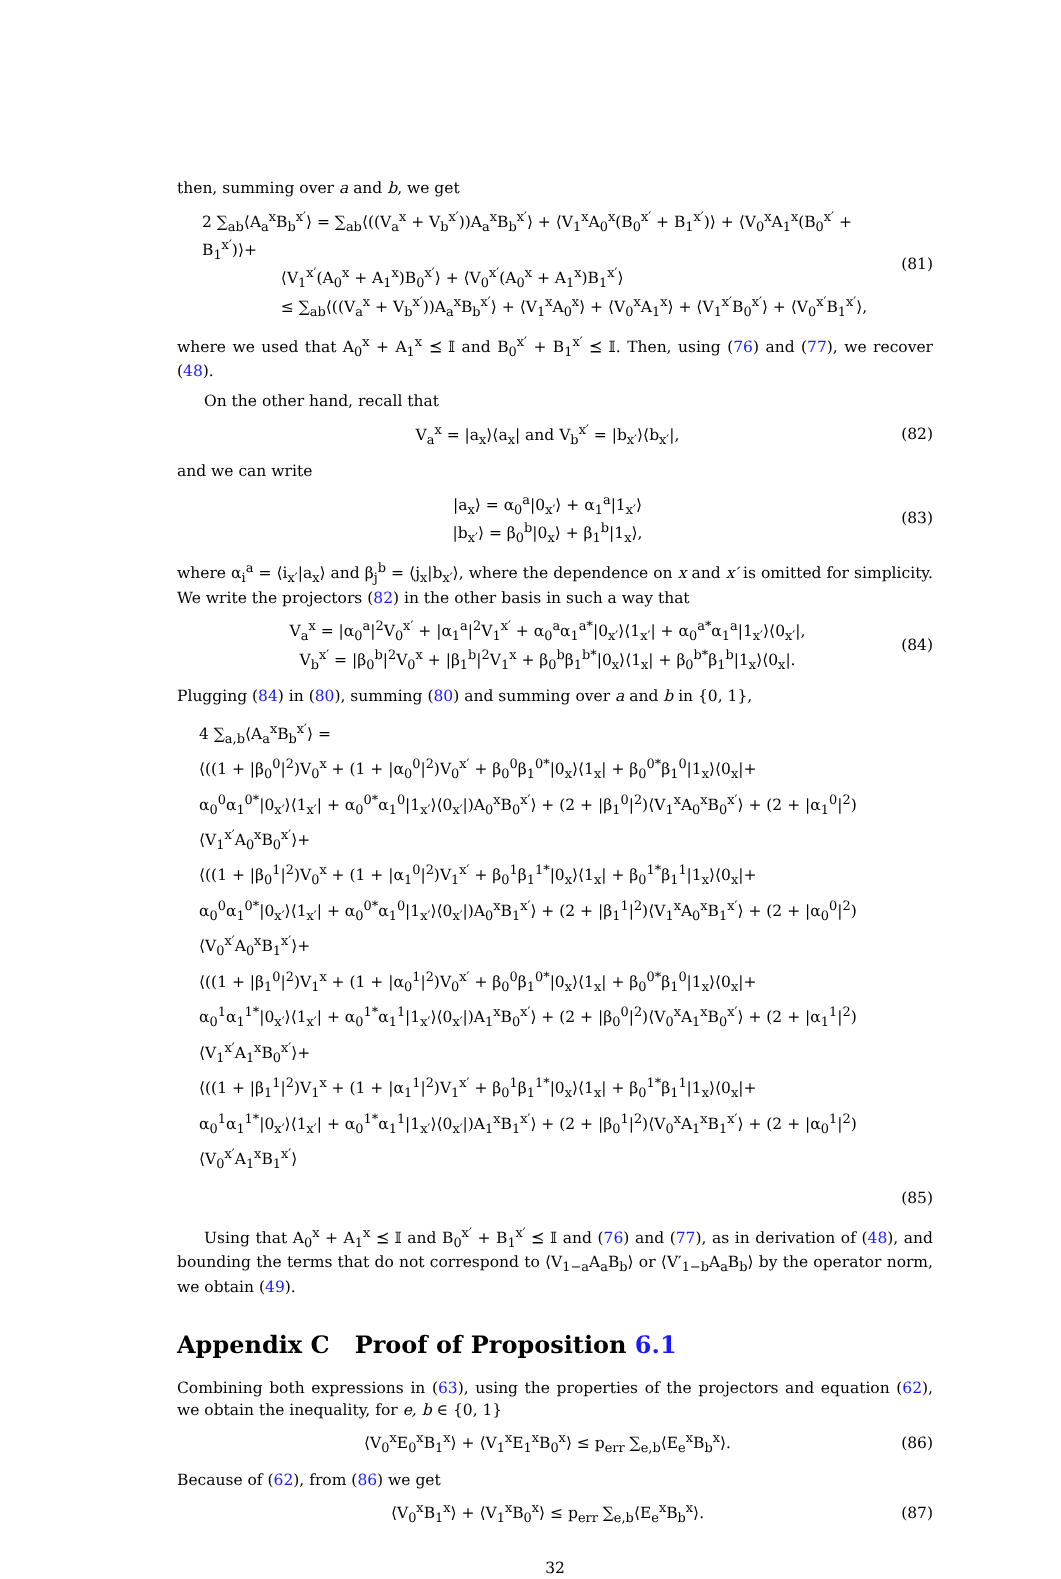then, summing over a and b, we get
2 ∑<sub>ab</sub>⟨A<sub>a</sub><sup>x</sup>B<sub>b</sub><sup>x′</sup>⟩ = ∑<sub>ab</sub>⟨((V<sub>a</sub><sup>x</sup> + V<sub>b</sub><sup>x′</sup>))A<sub>a</sub><sup>x</sup>B<sub>b</sub><sup>x′</sup>⟩ + ⟨V<sub>1</sub><sup>x</sup>A<sub>0</sub><sup>x</sup>(B<sub>0</sub><sup>x′</sup> + B<sub>1</sub><sup>x′</sup>)⟩ + ⟨V<sub>0</sub><sup>x</sup>A<sub>1</sub><sup>x</sup>(B<sub>0</sub><sup>x′</sup> + B<sub>1</sub><sup>x′</sup>)⟩+
⟨V<sub>1</sub><sup>x′</sup>(A<sub>0</sub><sup>x</sup> + A<sub>1</sub><sup>x</sup>)B<sub>0</sub><sup>x′</sup>⟩ + ⟨V<sub>0</sub><sup>x′</sup>(A<sub>0</sub><sup>x</sup> + A<sub>1</sub><sup>x</sup>)B<sub>1</sub><sup>x′</sup>⟩
≤ ∑<sub>ab</sub>⟨((V<sub>a</sub><sup>x</sup> + V<sub>b</sub><sup>x′</sup>))A<sub>a</sub><sup>x</sup>B<sub>b</sub><sup>x′</sup>⟩ + ⟨V<sub>1</sub><sup>x</sup>A<sub>0</sub><sup>x</sup>⟩ + ⟨V<sub>0</sub><sup>x</sup>A<sub>1</sub><sup>x</sup>⟩ + ⟨V<sub>1</sub><sup>x′</sup>B<sub>0</sub><sup>x′</sup>⟩ + ⟨V<sub>0</sub><sup>x′</sup>B<sub>1</sub><sup>x′</sup>⟩,
(81)
where we used that A<sub>0</sub><sup>x</sup> + A<sub>1</sub><sup>x</sup> ⪯ 𝕀 and B<sub>0</sub><sup>x′</sup> + B<sub>1</sub><sup>x′</sup> ⪯ 𝕀. Then, using (76) and (77), we recover (48).
On the other hand, recall that
V<sub>a</sub><sup>x</sup> = |a<sub>x</sub>⟩⟨a<sub>x</sub>| and V<sub>b</sub><sup>x′</sup> = |b<sub>x′</sub>⟩⟨b<sub>x′</sub>|,
(82)
and we can write
|a<sub>x</sub>⟩ = α<sub>0</sub><sup>a</sup>|0<sub>x′</sub>⟩ + α<sub>1</sub><sup>a</sup>|1<sub>x′</sub>⟩
|b<sub>x′</sub>⟩ = β<sub>0</sub><sup>b</sup>|0<sub>x</sub>⟩ + β<sub>1</sub><sup>b</sup>|1<sub>x</sub>⟩,
(83)
where α<sub>i</sub><sup>a</sup> = ⟨i<sub>x′</sub>|a<sub>x</sub>⟩ and β<sub>j</sub><sup>b</sup> = ⟨j<sub>x</sub>|b<sub>x′</sub>⟩, where the dependence on x and x′ is omitted for simplicity. We write the projectors (82) in the other basis in such a way that
V<sub>a</sub><sup>x</sup> = |α<sub>0</sub><sup>a</sup>|<sup>2</sup>V<sub>0</sub><sup>x′</sup> + |α<sub>1</sub><sup>a</sup>|<sup>2</sup>V<sub>1</sub><sup>x′</sup> + α<sub>0</sub><sup>a</sup>α<sub>1</sub><sup>a*</sup>|0<sub>x′</sub>⟩⟨1<sub>x′</sub>| + α<sub>0</sub><sup>a*</sup>α<sub>1</sub><sup>a</sup>|1<sub>x′</sub>⟩⟨0<sub>x′</sub>|,
V<sub>b</sub><sup>x′</sup> = |β<sub>0</sub><sup>b</sup>|<sup>2</sup>V<sub>0</sub><sup>x</sup> + |β<sub>1</sub><sup>b</sup>|<sup>2</sup>V<sub>1</sub><sup>x</sup> + β<sub>0</sub><sup>b</sup>β<sub>1</sub><sup>b*</sup>|0<sub>x</sub>⟩⟨1<sub>x</sub>| + β<sub>0</sub><sup>b*</sup>β<sub>1</sub><sup>b</sup>|1<sub>x</sub>⟩⟨0<sub>x</sub>|.
(84)
Plugging (84) in (80), summing (80) and summing over a and b in {0, 1},
4 ∑<sub>a,b</sub>⟨A<sub>a</sub><sup>x</sup>B<sub>b</sub><sup>x′</sup>⟩ =
⟨((1 + |β<sub>0</sub><sup>0</sup>|<sup>2</sup>)V<sub>0</sub><sup>x</sup> + (1 + |α<sub>0</sub><sup>0</sup>|<sup>2</sup>)V<sub>0</sub><sup>x′</sup> + β<sub>0</sub><sup>0</sup>β<sub>1</sub><sup>0*</sup>|0<sub>x</sub>⟩⟨1<sub>x</sub>| + β<sub>0</sub><sup>0*</sup>β<sub>1</sub><sup>0</sup>|1<sub>x</sub>⟩⟨0<sub>x</sub>|+
α<sub>0</sub><sup>0</sup>α<sub>1</sub><sup>0*</sup>|0<sub>x′</sub>⟩⟨1<sub>x′</sub>| + α<sub>0</sub><sup>0*</sup>α<sub>1</sub><sup>0</sup>|1<sub>x′</sub>⟩⟨0<sub>x′</sub>|)A<sub>0</sub><sup>x</sup>B<sub>0</sub><sup>x′</sup>⟩ + (2 + |β<sub>1</sub><sup>0</sup>|<sup>2</sup>)⟨V<sub>1</sub><sup>x</sup>A<sub>0</sub><sup>x</sup>B<sub>0</sub><sup>x′</sup>⟩ + (2 + |α<sub>1</sub><sup>0</sup>|<sup>2</sup>)⟨V<sub>1</sub><sup>x′</sup>A<sub>0</sub><sup>x</sup>B<sub>0</sub><sup>x′</sup>⟩+
⟨((1 + |β<sub>0</sub><sup>1</sup>|<sup>2</sup>)V<sub>0</sub><sup>x</sup> + (1 + |α<sub>1</sub><sup>0</sup>|<sup>2</sup>)V<sub>1</sub><sup>x′</sup> + β<sub>0</sub><sup>1</sup>β<sub>1</sub><sup>1*</sup>|0<sub>x</sub>⟩⟨1<sub>x</sub>| + β<sub>0</sub><sup>1*</sup>β<sub>1</sub><sup>1</sup>|1<sub>x</sub>⟩⟨0<sub>x</sub>|+
α<sub>0</sub><sup>0</sup>α<sub>1</sub><sup>0*</sup>|0<sub>x′</sub>⟩⟨1<sub>x′</sub>| + α<sub>0</sub><sup>0*</sup>α<sub>1</sub><sup>0</sup>|1<sub>x′</sub>⟩⟨0<sub>x′</sub>|)A<sub>0</sub><sup>x</sup>B<sub>1</sub><sup>x′</sup>⟩ + (2 + |β<sub>1</sub><sup>1</sup>|<sup>2</sup>)⟨V<sub>1</sub><sup>x</sup>A<sub>0</sub><sup>x</sup>B<sub>1</sub><sup>x′</sup>⟩ + (2 + |α<sub>0</sub><sup>0</sup>|<sup>2</sup>)⟨V<sub>0</sub><sup>x′</sup>A<sub>0</sub><sup>x</sup>B<sub>1</sub><sup>x′</sup>⟩+
⟨((1 + |β<sub>1</sub><sup>0</sup>|<sup>2</sup>)V<sub>1</sub><sup>x</sup> + (1 + |α<sub>0</sub><sup>1</sup>|<sup>2</sup>)V<sub>0</sub><sup>x′</sup> + β<sub>0</sub><sup>0</sup>β<sub>1</sub><sup>0*</sup>|0<sub>x</sub>⟩⟨1<sub>x</sub>| + β<sub>0</sub><sup>0*</sup>β<sub>1</sub><sup>0</sup>|1<sub>x</sub>⟩⟨0<sub>x</sub>|+
α<sub>0</sub><sup>1</sup>α<sub>1</sub><sup>1*</sup>|0<sub>x′</sub>⟩⟨1<sub>x′</sub>| + α<sub>0</sub><sup>1*</sup>α<sub>1</sub><sup>1</sup>|1<sub>x′</sub>⟩⟨0<sub>x′</sub>|)A<sub>1</sub><sup>x</sup>B<sub>0</sub><sup>x′</sup>⟩ + (2 + |β<sub>0</sub><sup>0</sup>|<sup>2</sup>)⟨V<sub>0</sub><sup>x</sup>A<sub>1</sub><sup>x</sup>B<sub>0</sub><sup>x′</sup>⟩ + (2 + |α<sub>1</sub><sup>1</sup>|<sup>2</sup>)⟨V<sub>1</sub><sup>x′</sup>A<sub>1</sub><sup>x</sup>B<sub>0</sub><sup>x′</sup>⟩+
⟨((1 + |β<sub>1</sub><sup>1</sup>|<sup>2</sup>)V<sub>1</sub><sup>x</sup> + (1 + |α<sub>1</sub><sup>1</sup>|<sup>2</sup>)V<sub>1</sub><sup>x′</sup> + β<sub>0</sub><sup>1</sup>β<sub>1</sub><sup>1*</sup>|0<sub>x</sub>⟩⟨1<sub>x</sub>| + β<sub>0</sub><sup>1*</sup>β<sub>1</sub><sup>1</sup>|1<sub>x</sub>⟩⟨0<sub>x</sub>|+
α<sub>0</sub><sup>1</sup>α<sub>1</sub><sup>1*</sup>|0<sub>x′</sub>⟩⟨1<sub>x′</sub>| + α<sub>0</sub><sup>1*</sup>α<sub>1</sub><sup>1</sup>|1<sub>x′</sub>⟩⟨0<sub>x′</sub>|)A<sub>1</sub><sup>x</sup>B<sub>1</sub><sup>x′</sup>⟩ + (2 + |β<sub>0</sub><sup>1</sup>|<sup>2</sup>)⟨V<sub>0</sub><sup>x</sup>A<sub>1</sub><sup>x</sup>B<sub>1</sub><sup>x′</sup>⟩ + (2 + |α<sub>0</sub><sup>1</sup>|<sup>2</sup>)⟨V<sub>0</sub><sup>x′</sup>A<sub>1</sub><sup>x</sup>B<sub>1</sub><sup>x′</sup>⟩
(85)
Using that A<sub>0</sub><sup>x</sup> + A<sub>1</sub><sup>x</sup> ⪯ 𝕀 and B<sub>0</sub><sup>x′</sup> + B<sub>1</sub><sup>x′</sup> ⪯ 𝕀 and (76) and (77), as in derivation of (48), and bounding the terms that do not correspond to ⟨V<sub>1−a</sub>A<sub>a</sub>B<sub>b</sub>⟩ or ⟨V′<sub>1−b</sub>A<sub>a</sub>B<sub>b</sub>⟩ by the operator norm, we obtain (49).
Appendix C Proof of Proposition 6.1
Combining both expressions in (63), using the properties of the projectors and equation (62), we obtain the inequality, for e, b ∈ {0, 1}
⟨V<sub>0</sub><sup>x</sup>E<sub>0</sub><sup>x</sup>B<sub>1</sub><sup>x</sup>⟩ + ⟨V<sub>1</sub><sup>x</sup>E<sub>1</sub><sup>x</sup>B<sub>0</sub><sup>x</sup>⟩ ≤ p<sub>err</sub> ∑<sub>e,b</sub>⟨E<sub>e</sub><sup>x</sup>B<sub>b</sub><sup>x</sup>⟩.
(86)
Because of (62), from (86) we get
⟨V<sub>0</sub><sup>x</sup>B<sub>1</sub><sup>x</sup>⟩ + ⟨V<sub>1</sub><sup>x</sup>B<sub>0</sub><sup>x</sup>⟩ ≤ p<sub>err</sub> ∑<sub>e,b</sub>⟨E<sub>e</sub><sup>x</sup>B<sub>b</sub><sup>x</sup>⟩.
(87)
32